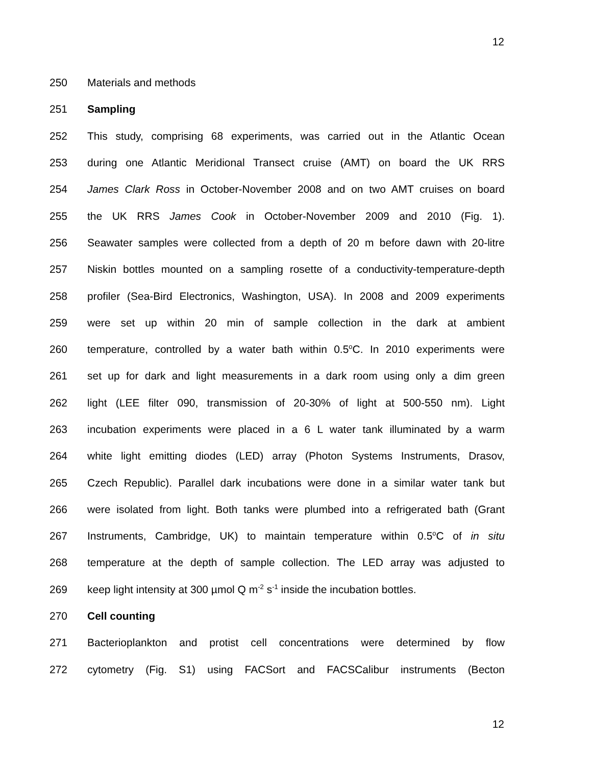12
250 Materials and methods
251 Sampling
252 This study, comprising 68 experiments, was carried out in the Atlantic Ocean
253 during one Atlantic Meridional Transect cruise (AMT) on board the UK RRS
254 James Clark Ross in October-November 2008 and on two AMT cruises on board
255 the UK RRS James Cook in October-November 2009 and 2010 (Fig. 1).
256 Seawater samples were collected from a depth of 20 m before dawn with 20-litre
257 Niskin bottles mounted on a sampling rosette of a conductivity-temperature-depth
258 profiler (Sea-Bird Electronics, Washington, USA). In 2008 and 2009 experiments
259 were set up within 20 min of sample collection in the dark at ambient
260 temperature, controlled by a water bath within 0.5<sup>o</sup>C. In 2010 experiments were
261 set up for dark and light measurements in a dark room using only a dim green
262 light (LEE filter 090, transmission of 20-30% of light at 500-550 nm). Light
263 incubation experiments were placed in a 6 L water tank illuminated by a warm
264 white light emitting diodes (LED) array (Photon Systems Instruments, Drasov,
265 Czech Republic). Parallel dark incubations were done in a similar water tank but
266 were isolated from light. Both tanks were plumbed into a refrigerated bath (Grant
267 Instruments, Cambridge, UK) to maintain temperature within 0.5<sup>o</sup>C of in situ
268 temperature at the depth of sample collection. The LED array was adjusted to
269 keep light intensity at 300 µmol Q m<sup>-2</sup> s<sup>-1</sup> inside the incubation bottles.
270 Cell counting
271 Bacterioplankton and protist cell concentrations were determined by flow
272 cytometry (Fig. S1) using FACSort and FACSCalibur instruments (Becton
12